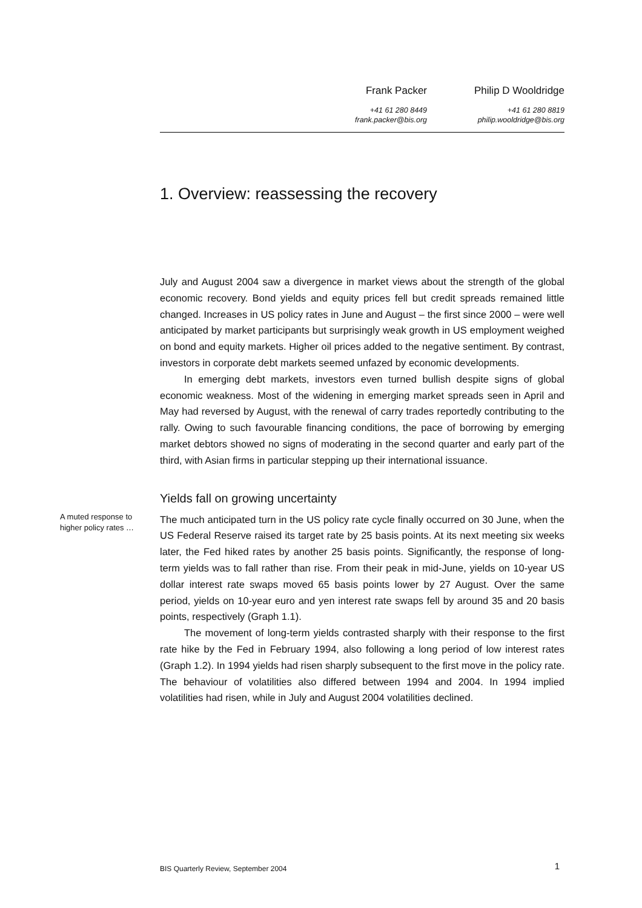Frank Packer
+41 61 280 8449
frank.packer@bis.org
Philip D Wooldridge
+41 61 280 8819
philip.wooldridge@bis.org
1. Overview: reassessing the recovery
July and August 2004 saw a divergence in market views about the strength of the global economic recovery. Bond yields and equity prices fell but credit spreads remained little changed. Increases in US policy rates in June and August – the first since 2000 – were well anticipated by market participants but surprisingly weak growth in US employment weighed on bond and equity markets. Higher oil prices added to the negative sentiment. By contrast, investors in corporate debt markets seemed unfazed by economic developments.
In emerging debt markets, investors even turned bullish despite signs of global economic weakness. Most of the widening in emerging market spreads seen in April and May had reversed by August, with the renewal of carry trades reportedly contributing to the rally. Owing to such favourable financing conditions, the pace of borrowing by emerging market debtors showed no signs of moderating in the second quarter and early part of the third, with Asian firms in particular stepping up their international issuance.
Yields fall on growing uncertainty
A muted response to higher policy rates …
The much anticipated turn in the US policy rate cycle finally occurred on 30 June, when the US Federal Reserve raised its target rate by 25 basis points. At its next meeting six weeks later, the Fed hiked rates by another 25 basis points. Significantly, the response of long-term yields was to fall rather than rise. From their peak in mid-June, yields on 10-year US dollar interest rate swaps moved 65 basis points lower by 27 August. Over the same period, yields on 10-year euro and yen interest rate swaps fell by around 35 and 20 basis points, respectively (Graph 1.1).
The movement of long-term yields contrasted sharply with their response to the first rate hike by the Fed in February 1994, also following a long period of low interest rates (Graph 1.2). In 1994 yields had risen sharply subsequent to the first move in the policy rate. The behaviour of volatilities also differed between 1994 and 2004. In 1994 implied volatilities had risen, while in July and August 2004 volatilities declined.
BIS Quarterly Review, September 2004 1